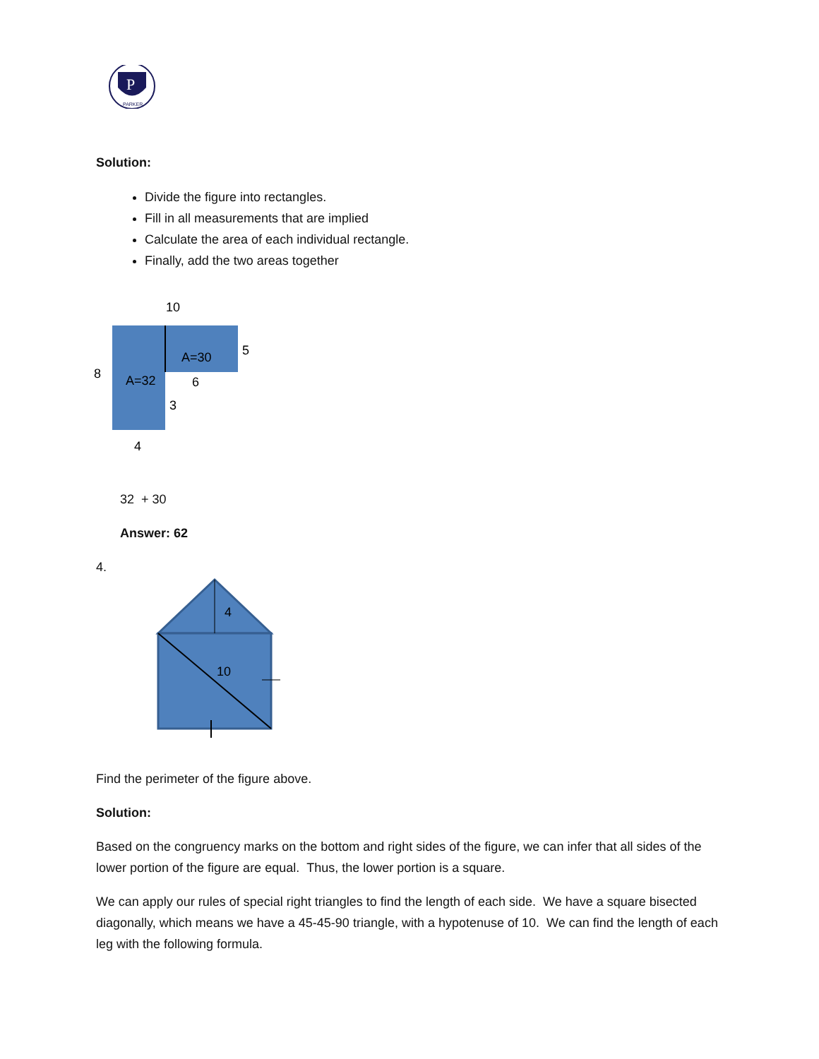P
PARKER
Solution:
Divide the figure into rectangles.
Fill in all measurements that are implied
Calculate the area of each individual rectangle.
Finally, add the two areas together
10
5
8
A=32
A=30
6
3
4
32 + 30
Answer: 62
4.
4
10
Find the perimeter of the figure above.
Solution:
Based on the congruency marks on the bottom and right sides of the figure, we can infer that all sides of the lower portion of the figure are equal. Thus, the lower portion is a square.
We can apply our rules of special right triangles to find the length of each side. We have a square bisected diagonally, which means we have a 45-45-90 triangle, with a hypotenuse of 10. We can find the length of each leg with the following formula.